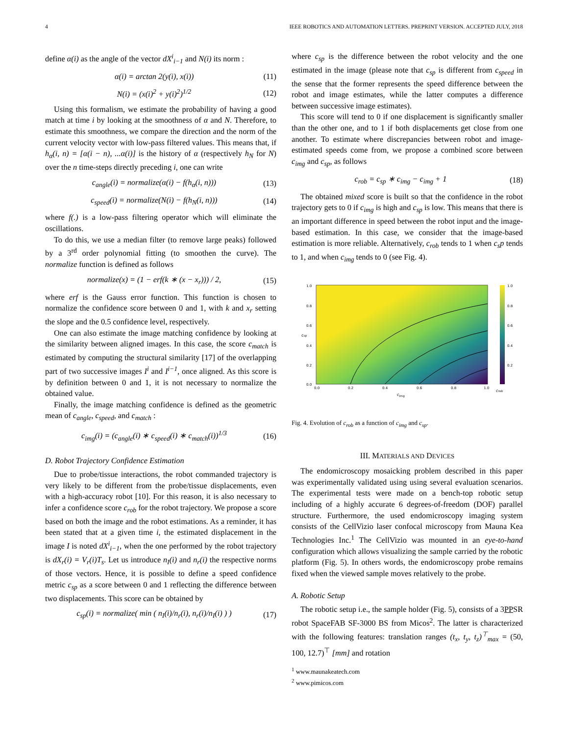4 IEEE ROBOTICS AND AUTOMATION LETTERS. PREPRINT VERSION. ACCEPTED JULY, 2018
define α(i) as the angle of the vector dX<sup>i</sup><sub>i−1</sub> and N(i) its norm :
α(i) = arctan 2(y(i), x(i)) (11)
N(i) = (x(i)<sup>2</sup> + y(i)<sup>2</sup>)<sup>1/2</sup> (12)
Using this formalism, we estimate the probability of having a good match at time i by looking at the smoothness of α and N. Therefore, to estimate this smoothness, we compare the direction and the norm of the current velocity vector with low-pass filtered values. This means that, if h<sub>α</sub>(i, n) = [α(i − n), ...α(i)] is the history of α (respectively h<sub>N</sub> for N) over the n time-steps directly preceding i, one can write
c<sub>angle</sub>(i) = normalize(α(i) − f(h<sub>α</sub>(i, n))) (13)
c<sub>speed</sub>(i) = normalize(N(i) − f(h<sub>N</sub>(i, n))) (14)
where f(.) is a low-pass filtering operator which will eliminate the oscillations.
To do this, we use a median filter (to remove large peaks) followed by a 3<sup>rd</sup> order polynomial fitting (to smoothen the curve). The normalize function is defined as follows
normalize(x) = (1 − erf(k ∗ (x − x<sub>r</sub>))) / 2, (15)
where erf is the Gauss error function. This function is chosen to normalize the confidence score between 0 and 1, with k and x<sub>r</sub> setting the slope and the 0.5 confidence level, respectively.
One can also estimate the image matching confidence by looking at the similarity between aligned images. In this case, the score c<sub>match</sub> is estimated by computing the structural similarity [17] of the overlapping part of two successive images I<sup>i</sup> and I<sup>i−1</sup>, once aligned. As this score is by definition between 0 and 1, it is not necessary to normalize the obtained value.
Finally, the image matching confidence is defined as the geometric mean of c<sub>angle</sub>, c<sub>speed</sub>, and c<sub>match</sub> :
c<sub>img</sub>(i) = (c<sub>angle</sub>(i) ∗ c<sub>speed</sub>(i) ∗ c<sub>match</sub>(i))<sup>1/3</sup> (16)
D. Robot Trajectory Confidence Estimation
Due to probe/tissue interactions, the robot commanded trajectory is very likely to be different from the probe/tissue displacements, even with a high-accuracy robot [10]. For this reason, it is also necessary to infer a confidence score c<sub>rob</sub> for the robot trajectory. We propose a score based on both the image and the robot estimations. As a reminder, it has been stated that at a given time i, the estimated displacement in the image I is noted dX<sup>i</sup><sub>i−1</sub>, when the one performed by the robot trajectory is dX<sub>r</sub>(i) = V<sub>r</sub>(i)T<sub>s</sub>. Let us introduce n<sub>I</sub>(i) and n<sub>r</sub>(i) the respective norms of those vectors. Hence, it is possible to define a speed confidence metric c<sub>sp</sub> as a score between 0 and 1 reflecting the difference between two displacements. This score can be obtained by
c<sub>sp</sub>(i) = normalize( min ( n<sub>I</sub>(i)/n<sub>r</sub>(i), n<sub>r</sub>(i)/n<sub>I</sub>(i) ) ) (17)
where c<sub>sp</sub> is the difference between the robot velocity and the one estimated in the image (please note that c<sub>sp</sub> is different from c<sub>speed</sub> in the sense that the former represents the speed difference between the robot and image estimates, while the latter computes a difference between successive image estimates).
This score will tend to 0 if one displacement is significantly smaller than the other one, and to 1 if both displacements get close from one another. To estimate where discrepancies between robot and image-estimated speeds come from, we propose a combined score between c<sub>img</sub> and c<sub>sp</sub>, as follows
c<sub>rob</sub> = c<sub>sp</sub> ∗ c<sub>img</sub> − c<sub>img</sub> + 1 (18)
The obtained mixed score is built so that the confidence in the robot trajectory gets to 0 if c<sub>img</sub> is high and c<sub>sp</sub> is low. This means that there is an important difference in speed between the robot input and the image-based estimation. In this case, we consider that the image-based estimation is more reliable. Alternatively, c<sub>rob</sub> tends to 1 when c<sub>s</sub>p tends to 1, and when c<sub>img</sub> tends to 0 (see Fig. 4).
1.0
0.8
0.6
0.4
0.2
0.0
0.0
0.2
0.4
0.6
0.8
1.0
1.0
0.8
0.6
0.4
0.2
cimg
csp
crob
Fig. 4. Evolution of c<sub>rob</sub> as a function of c<sub>img</sub> and c<sub>sp</sub>.
III. MATERIALS AND DEVICES
The endomicroscopy mosaicking problem described in this paper was experimentally validated using using several evaluation scenarios. The experimental tests were made on a bench-top robotic setup including of a highly accurate 6 degrees-of-freedom (DOF) parallel structure. Furthermore, the used endomicroscopy imaging system consists of the CellVizio laser confocal microscopy from Mauna Kea Technologies Inc.<sup>1</sup> The CellVizio was mounted in an eye-to-hand configuration which allows visualizing the sample carried by the robotic platform (Fig. 5). In others words, the endomicroscopy probe remains fixed when the viewed sample moves relatively to the probe.
A. Robotic Setup
The robotic setup i.e., the sample holder (Fig. 5), consists of a 3PPSR robot SpaceFAB SF-3000 BS from Micos<sup>2</sup>. The latter is characterized with the following features: translation ranges (t<sub>x</sub>, t<sub>y</sub>, t<sub>z</sub>)<sup>⊤</sup><sub>max</sub> = (50, 100, 12.7)<sup>⊤</sup> [mm] and rotation
<sup>1</sup> www.maunakeatech.com
<sup>2</sup> www.pimicos.com